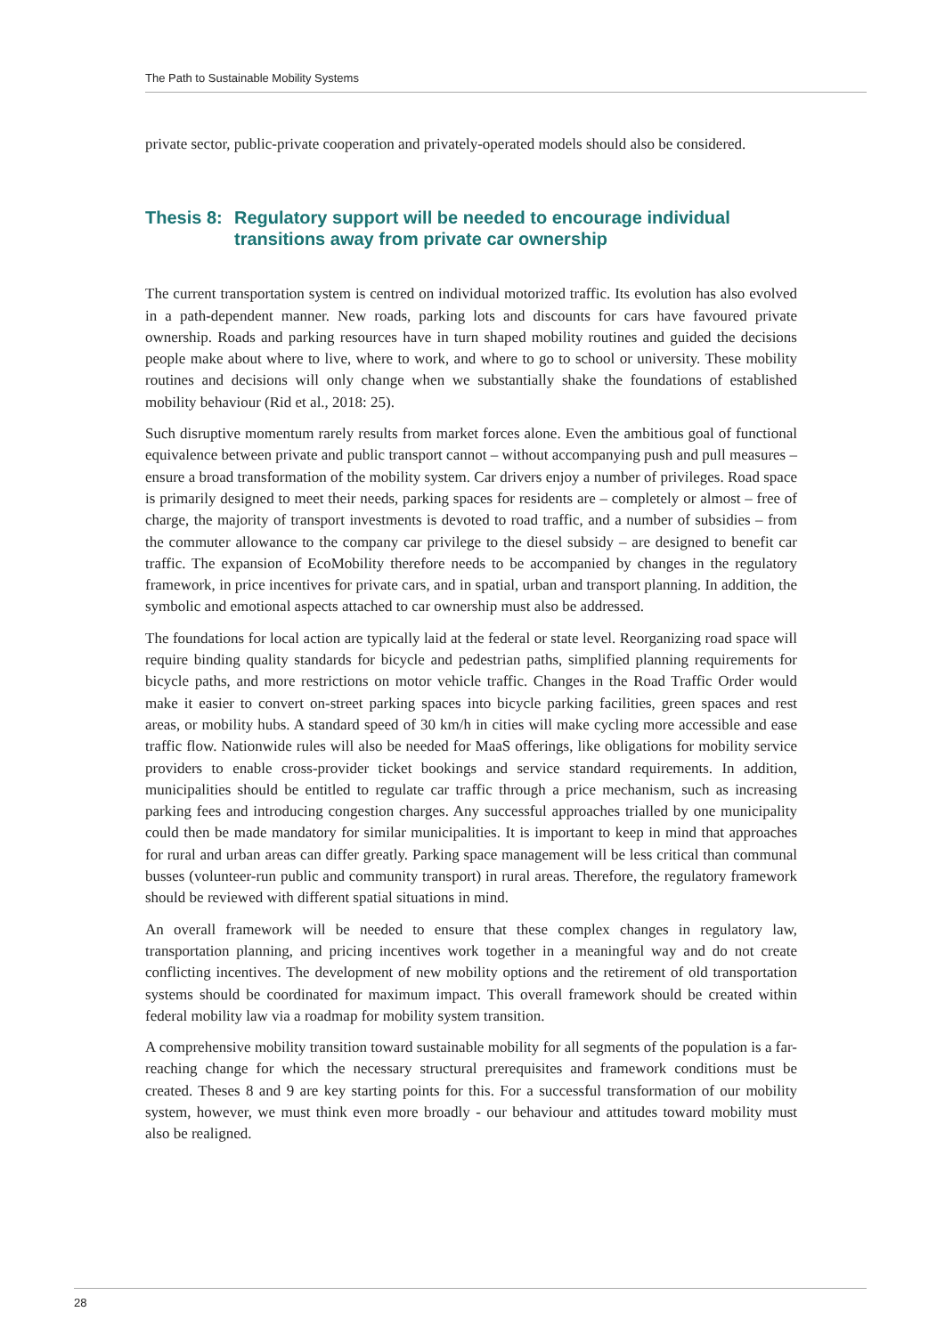The Path to Sustainable Mobility Systems
private sector, public-private cooperation and privately-operated models should also be considered.
Thesis 8: Regulatory support will be needed to encourage individual transitions away from private car ownership
The current transportation system is centred on individual motorized traffic. Its evolution has also evolved in a path-dependent manner. New roads, parking lots and discounts for cars have favoured private ownership. Roads and parking resources have in turn shaped mobility routines and guided the decisions people make about where to live, where to work, and where to go to school or university. These mobility routines and decisions will only change when we substantially shake the foundations of established mobility behaviour (Rid et al., 2018: 25).
Such disruptive momentum rarely results from market forces alone. Even the ambitious goal of functional equivalence between private and public transport cannot – without accompanying push and pull measures – ensure a broad transformation of the mobility system. Car drivers enjoy a number of privileges. Road space is primarily designed to meet their needs, parking spaces for residents are – completely or almost – free of charge, the majority of transport investments is devoted to road traffic, and a number of subsidies – from the commuter allowance to the company car privilege to the diesel subsidy – are designed to benefit car traffic. The expansion of EcoMobility therefore needs to be accompanied by changes in the regulatory framework, in price incentives for private cars, and in spatial, urban and transport planning. In addition, the symbolic and emotional aspects attached to car ownership must also be addressed.
The foundations for local action are typically laid at the federal or state level. Reorganizing road space will require binding quality standards for bicycle and pedestrian paths, simplified planning requirements for bicycle paths, and more restrictions on motor vehicle traffic. Changes in the Road Traffic Order would make it easier to convert on-street parking spaces into bicycle parking facilities, green spaces and rest areas, or mobility hubs. A standard speed of 30 km/h in cities will make cycling more accessible and ease traffic flow. Nationwide rules will also be needed for MaaS offerings, like obligations for mobility service providers to enable cross-provider ticket bookings and service standard requirements. In addition, municipalities should be entitled to regulate car traffic through a price mechanism, such as increasing parking fees and introducing congestion charges. Any successful approaches trialled by one municipality could then be made mandatory for similar municipalities. It is important to keep in mind that approaches for rural and urban areas can differ greatly. Parking space management will be less critical than communal busses (volunteer-run public and community transport) in rural areas. Therefore, the regulatory framework should be reviewed with different spatial situations in mind.
An overall framework will be needed to ensure that these complex changes in regulatory law, transportation planning, and pricing incentives work together in a meaningful way and do not create conflicting incentives. The development of new mobility options and the retirement of old transportation systems should be coordinated for maximum impact. This overall framework should be created within federal mobility law via a roadmap for mobility system transition.
A comprehensive mobility transition toward sustainable mobility for all segments of the population is a far-reaching change for which the necessary structural prerequisites and framework conditions must be created. Theses 8 and 9 are key starting points for this. For a successful transformation of our mobility system, however, we must think even more broadly - our behaviour and attitudes toward mobility must also be realigned.
28